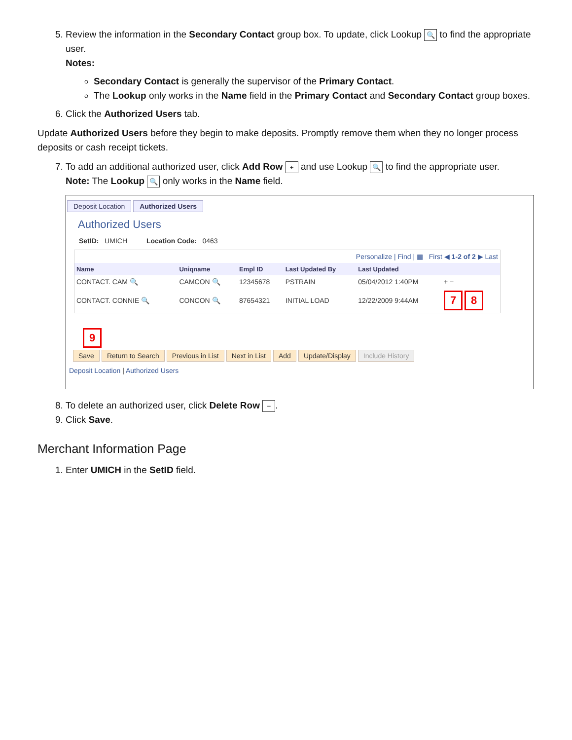5. Review the information in the Secondary Contact group box. To update, click Lookup 🔍 to find the appropriate user.
Notes:
Secondary Contact is generally the supervisor of the Primary Contact.
The Lookup only works in the Name field in the Primary Contact and Secondary Contact group boxes.
6. Click the Authorized Users tab.
Update Authorized Users before they begin to make deposits. Promptly remove them when they no longer process deposits or cash receipt tickets.
7. To add an additional authorized user, click Add Row + and use Lookup 🔍 to find the appropriate user.
Note: The Lookup 🔍 only works in the Name field.
Deposit Location Authorized Users
Authorized Users
SetID: UMICH Location Code: 0463
| Personalize / Find / ▦ First ◀ 1-2 of 2 ▶ Last | | | | | |
| Name | Uniqname | Empl ID | Last Updated By | Last Updated | |
| CONTACT. CAM 🔍 | CAMCON 🔍 | 12345678 | PSTRAIN | 05/04/2012 1:40PM | + − |
| CONTACT. CONNIE 🔍 | CONCON 🔍 | 87654321 | INITIAL LOAD | 12/22/2009 9:44AM | 7 8 |
9
Save Return to Search Previous in List Next in List Add Update/Display Include History
Deposit Location | Authorized Users
8. To delete an authorized user, click Delete Row −.
9. Click Save.
Merchant Information Page
1. Enter UMICH in the SetID field.